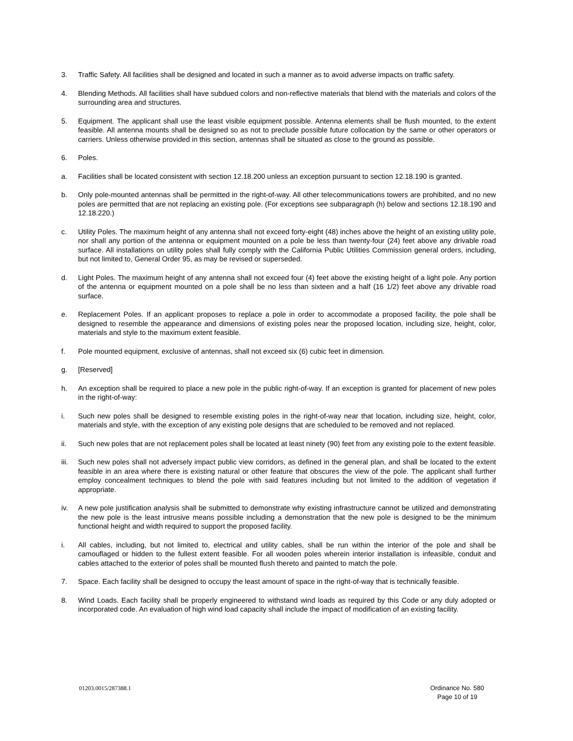3. Traffic Safety. All facilities shall be designed and located in such a manner as to avoid adverse impacts on traffic safety.
4. Blending Methods. All facilities shall have subdued colors and non-reflective materials that blend with the materials and colors of the surrounding area and structures.
5. Equipment. The applicant shall use the least visible equipment possible. Antenna elements shall be flush mounted, to the extent feasible. All antenna mounts shall be designed so as not to preclude possible future collocation by the same or other operators or carriers. Unless otherwise provided in this section, antennas shall be situated as close to the ground as possible.
6. Poles.
a. Facilities shall be located consistent with section 12.18.200 unless an exception pursuant to section 12.18.190 is granted.
b. Only pole-mounted antennas shall be permitted in the right-of-way. All other telecommunications towers are prohibited, and no new poles are permitted that are not replacing an existing pole. (For exceptions see subparagraph (h) below and sections 12.18.190 and 12.18.220.)
c. Utility Poles. The maximum height of any antenna shall not exceed forty-eight (48) inches above the height of an existing utility pole, nor shall any portion of the antenna or equipment mounted on a pole be less than twenty-four (24) feet above any drivable road surface. All installations on utility poles shall fully comply with the California Public Utilities Commission general orders, including, but not limited to, General Order 95, as may be revised or superseded.
d. Light Poles. The maximum height of any antenna shall not exceed four (4) feet above the existing height of a light pole. Any portion of the antenna or equipment mounted on a pole shall be no less than sixteen and a half (16 1/2) feet above any drivable road surface.
e. Replacement Poles. If an applicant proposes to replace a pole in order to accommodate a proposed facility, the pole shall be designed to resemble the appearance and dimensions of existing poles near the proposed location, including size, height, color, materials and style to the maximum extent feasible.
f. Pole mounted equipment, exclusive of antennas, shall not exceed six (6) cubic feet in dimension.
g. [Reserved]
h. An exception shall be required to place a new pole in the public right-of-way. If an exception is granted for placement of new poles in the right-of-way:
i. Such new poles shall be designed to resemble existing poles in the right-of-way near that location, including size, height, color, materials and style, with the exception of any existing pole designs that are scheduled to be removed and not replaced.
ii. Such new poles that are not replacement poles shall be located at least ninety (90) feet from any existing pole to the extent feasible.
iii.
Such new poles shall not adversely impact public view corridors, as defined in the general plan, and shall be located to the extent feasible in an area where there is existing natural or other feature that obscures the view of the pole. The applicant shall further employ concealment techniques to blend the pole with said features including but not limited to the addition of vegetation if appropriate.
iv. A new pole justification analysis shall be submitted to demonstrate why existing infrastructure cannot be utilized and demonstrating the new pole is the least intrusive means possible including a demonstration that the new pole is designed to be the minimum functional height and width required to support the proposed facility.
i. All cables, including, but not limited to, electrical and utility cables, shall be run within the interior of the pole and shall be camouflaged or hidden to the fullest extent feasible. For all wooden poles wherein interior installation is infeasible, conduit and cables attached to the exterior of poles shall be mounted flush thereto and painted to match the pole.
7. Space. Each facility shall be designed to occupy the least amount of space in the right-of-way that is technically feasible.
8. Wind Loads. Each facility shall be properly engineered to withstand wind loads as required by this Code or any duly adopted or incorporated code. An evaluation of high wind load capacity shall include the impact of modification of an existing facility.
01203.0015/287388.1
Ordinance No. 580
Page 10 of 19